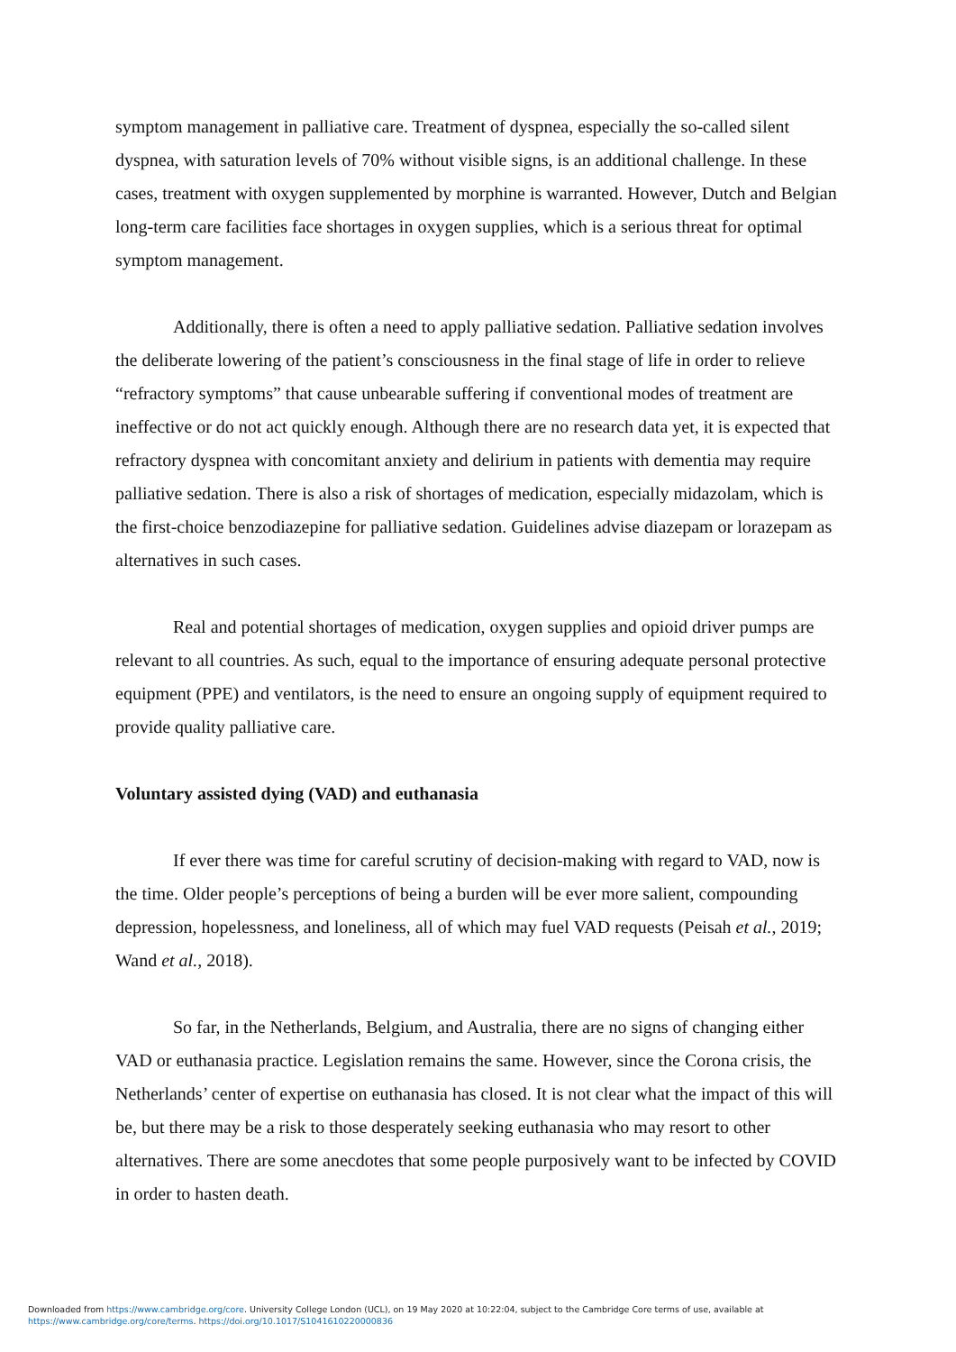symptom management in palliative care. Treatment of dyspnea, especially the so-called silent dyspnea, with saturation levels of 70% without visible signs, is an additional challenge. In these cases, treatment with oxygen supplemented by morphine is warranted. However, Dutch and Belgian long-term care facilities face shortages in oxygen supplies, which is a serious threat for optimal symptom management.
Additionally, there is often a need to apply palliative sedation. Palliative sedation involves the deliberate lowering of the patient’s consciousness in the final stage of life in order to relieve “refractory symptoms” that cause unbearable suffering if conventional modes of treatment are ineffective or do not act quickly enough. Although there are no research data yet, it is expected that refractory dyspnea with concomitant anxiety and delirium in patients with dementia may require palliative sedation. There is also a risk of shortages of medication, especially midazolam, which is the first-choice benzodiazepine for palliative sedation. Guidelines advise diazepam or lorazepam as alternatives in such cases.
Real and potential shortages of medication, oxygen supplies and opioid driver pumps are relevant to all countries. As such, equal to the importance of ensuring adequate personal protective equipment (PPE) and ventilators, is the need to ensure an ongoing supply of equipment required to provide quality palliative care.
Voluntary assisted dying (VAD) and euthanasia
If ever there was time for careful scrutiny of decision-making with regard to VAD, now is the time. Older people’s perceptions of being a burden will be ever more salient, compounding depression, hopelessness, and loneliness, all of which may fuel VAD requests (Peisah et al., 2019; Wand et al., 2018).
So far, in the Netherlands, Belgium, and Australia, there are no signs of changing either VAD or euthanasia practice. Legislation remains the same. However, since the Corona crisis, the Netherlands’ center of expertise on euthanasia has closed. It is not clear what the impact of this will be, but there may be a risk to those desperately seeking euthanasia who may resort to other alternatives. There are some anecdotes that some people purposively want to be infected by COVID in order to hasten death.
Downloaded from https://www.cambridge.org/core. University College London (UCL), on 19 May 2020 at 10:22:04, subject to the Cambridge Core terms of use, available at
https://www.cambridge.org/core/terms. https://doi.org/10.1017/S1041610220000836